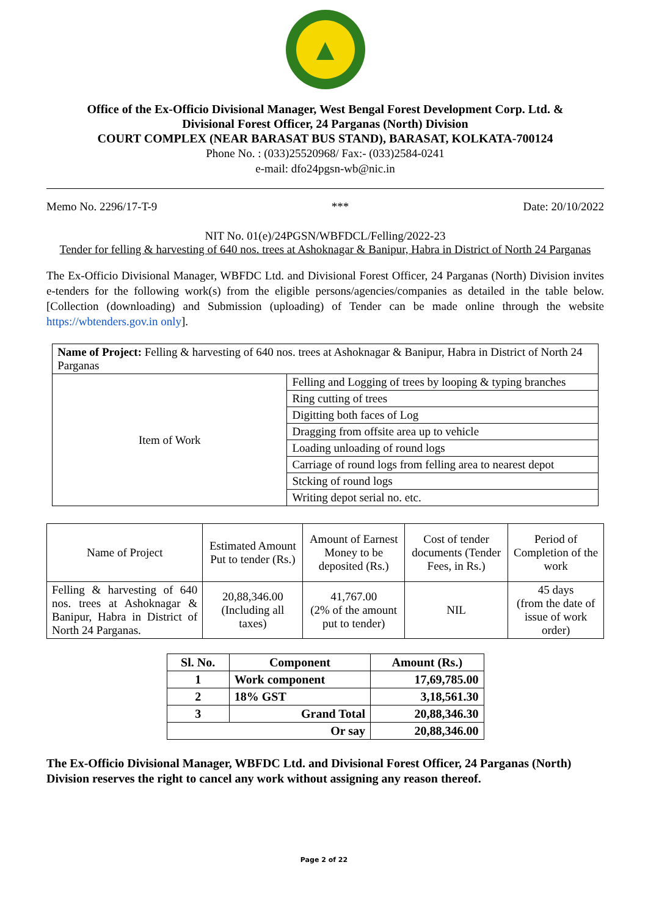▲
Office of the Ex-Officio Divisional Manager, West Bengal Forest Development Corp. Ltd. &
Divisional Forest Officer, 24 Parganas (North) Division
COURT COMPLEX (NEAR BARASAT BUS STAND), BARASAT, KOLKATA-700124
Phone No. : (033)25520968/ Fax:- (033)2584-0241
e-mail: dfo24pgsn-wb@nic.in
Memo No. 2296/17-T-9 *** Date: 20/10/2022
NIT No. 01(e)/24PGSN/WBFDCL/Felling/2022-23
Tender for felling & harvesting of 640 nos. trees at Ashoknagar & Banipur, Habra in District of North 24 Parganas
The Ex-Officio Divisional Manager, WBFDC Ltd. and Divisional Forest Officer, 24 Parganas (North) Division invites e-tenders for the following work(s) from the eligible persons/agencies/companies as detailed in the table below. [Collection (downloading) and Submission (uploading) of Tender can be made online through the website https://wbtenders.gov.in only].
| Name of Project: Felling & harvesting of 640 nos. trees at Ashoknagar & Banipur, Habra in District of North 24 Parganas | |
| Item of Work | Felling and Logging of trees by looping & typing branches |
| | Ring cutting of trees |
| | Digitting both faces of Log |
| | Dragging from offsite area up to vehicle |
| | Loading unloading of round logs |
| | Carriage of round logs from felling area to nearest depot |
| | Stcking of round logs |
| | Writing depot serial no. etc. |
| Name of Project | Estimated Amount Put to tender (Rs.) | Amount of Earnest Money to be deposited (Rs.) | Cost of tender documents (Tender Fees, in Rs.) | Period of Completion of the work |
| Felling & harvesting of 640 nos. trees at Ashoknagar & Banipur, Habra in District of North 24 Parganas. | 20,88,346.00 (Including all taxes) | 41,767.00 (2% of the amount put to tender) | NIL | 45 days (from the date of issue of work order) |
| Sl. No. | Component | Amount (Rs.) |
| --- | --- | --- |
| 1 | Work component | 17,69,785.00 |
| 2 | 18% GST | 3,18,561.30 |
| 3 | Grand Total | 20,88,346.30 |
| Or say | | 20,88,346.00 |
The Ex-Officio Divisional Manager, WBFDC Ltd. and Divisional Forest Officer, 24 Parganas (North) Division reserves the right to cancel any work without assigning any reason thereof.
Page 2 of 22